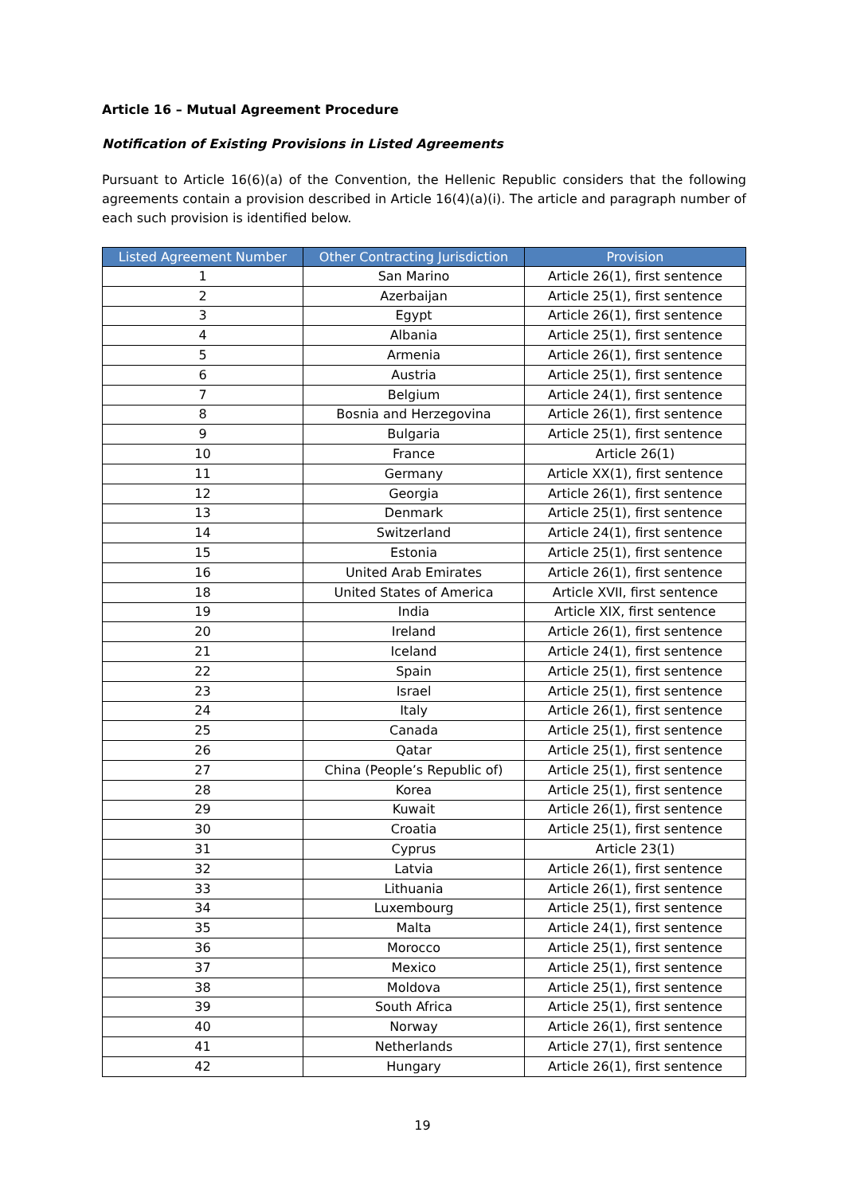Article 16 – Mutual Agreement Procedure
Notification of Existing Provisions in Listed Agreements
Pursuant to Article 16(6)(a) of the Convention, the Hellenic Republic considers that the following agreements contain a provision described in Article 16(4)(a)(i). The article and paragraph number of each such provision is identified below.
| Listed Agreement Number | Other Contracting Jurisdiction | Provision |
| --- | --- | --- |
| 1 | San Marino | Article 26(1), first sentence |
| 2 | Azerbaijan | Article 25(1), first sentence |
| 3 | Egypt | Article 26(1), first sentence |
| 4 | Albania | Article 25(1), first sentence |
| 5 | Armenia | Article 26(1), first sentence |
| 6 | Austria | Article 25(1), first sentence |
| 7 | Belgium | Article 24(1), first sentence |
| 8 | Bosnia and Herzegovina | Article 26(1), first sentence |
| 9 | Bulgaria | Article 25(1), first sentence |
| 10 | France | Article 26(1) |
| 11 | Germany | Article XX(1), first sentence |
| 12 | Georgia | Article 26(1), first sentence |
| 13 | Denmark | Article 25(1), first sentence |
| 14 | Switzerland | Article 24(1), first sentence |
| 15 | Estonia | Article 25(1), first sentence |
| 16 | United Arab Emirates | Article 26(1), first sentence |
| 18 | United States of America | Article XVII, first sentence |
| 19 | India | Article XIX, first sentence |
| 20 | Ireland | Article 26(1), first sentence |
| 21 | Iceland | Article 24(1), first sentence |
| 22 | Spain | Article 25(1), first sentence |
| 23 | Israel | Article 25(1), first sentence |
| 24 | Italy | Article 26(1), first sentence |
| 25 | Canada | Article 25(1), first sentence |
| 26 | Qatar | Article 25(1), first sentence |
| 27 | China (People’s Republic of) | Article 25(1), first sentence |
| 28 | Korea | Article 25(1), first sentence |
| 29 | Kuwait | Article 26(1), first sentence |
| 30 | Croatia | Article 25(1), first sentence |
| 31 | Cyprus | Article 23(1) |
| 32 | Latvia | Article 26(1), first sentence |
| 33 | Lithuania | Article 26(1), first sentence |
| 34 | Luxembourg | Article 25(1), first sentence |
| 35 | Malta | Article 24(1), first sentence |
| 36 | Morocco | Article 25(1), first sentence |
| 37 | Mexico | Article 25(1), first sentence |
| 38 | Moldova | Article 25(1), first sentence |
| 39 | South Africa | Article 25(1), first sentence |
| 40 | Norway | Article 26(1), first sentence |
| 41 | Netherlands | Article 27(1), first sentence |
| 42 | Hungary | Article 26(1), first sentence |
19